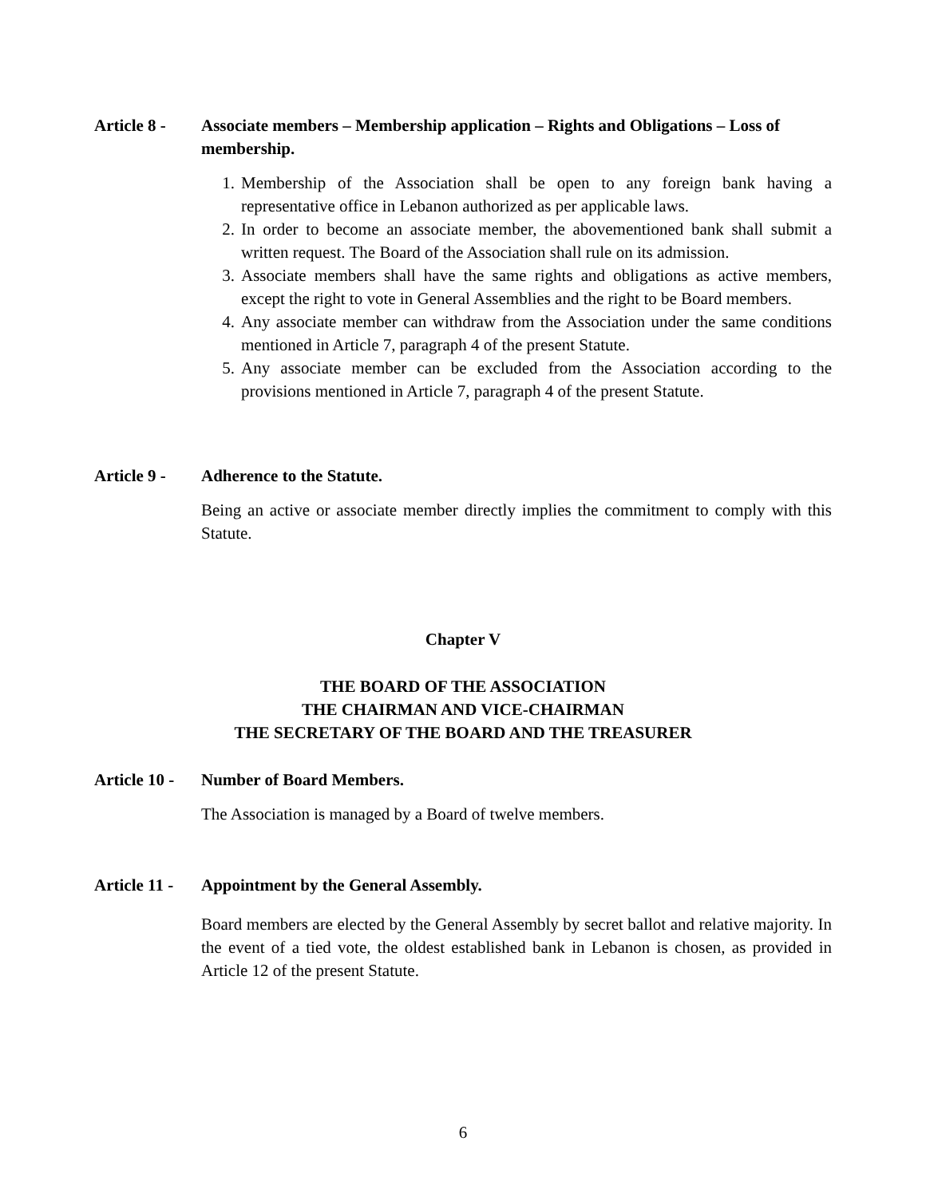Article 8 -
Associate members – Membership application – Rights and Obligations – Loss of membership.
1. Membership of the Association shall be open to any foreign bank having a representative office in Lebanon authorized as per applicable laws.
2. In order to become an associate member, the abovementioned bank shall submit a written request. The Board of the Association shall rule on its admission.
3. Associate members shall have the same rights and obligations as active members, except the right to vote in General Assemblies and the right to be Board members.
4. Any associate member can withdraw from the Association under the same conditions mentioned in Article 7, paragraph 4 of the present Statute.
5. Any associate member can be excluded from the Association according to the provisions mentioned in Article 7, paragraph 4 of the present Statute.
Article 9 -
Adherence to the Statute.
Being an active or associate member directly implies the commitment to comply with this Statute.
Chapter V
THE BOARD OF THE ASSOCIATION
THE CHAIRMAN AND VICE-CHAIRMAN
THE SECRETARY OF THE BOARD AND THE TREASURER
Article 10 -
Number of Board Members.
The Association is managed by a Board of twelve members.
Article 11 -
Appointment by the General Assembly.
Board members are elected by the General Assembly by secret ballot and relative majority. In the event of a tied vote, the oldest established bank in Lebanon is chosen, as provided in Article 12 of the present Statute.
6